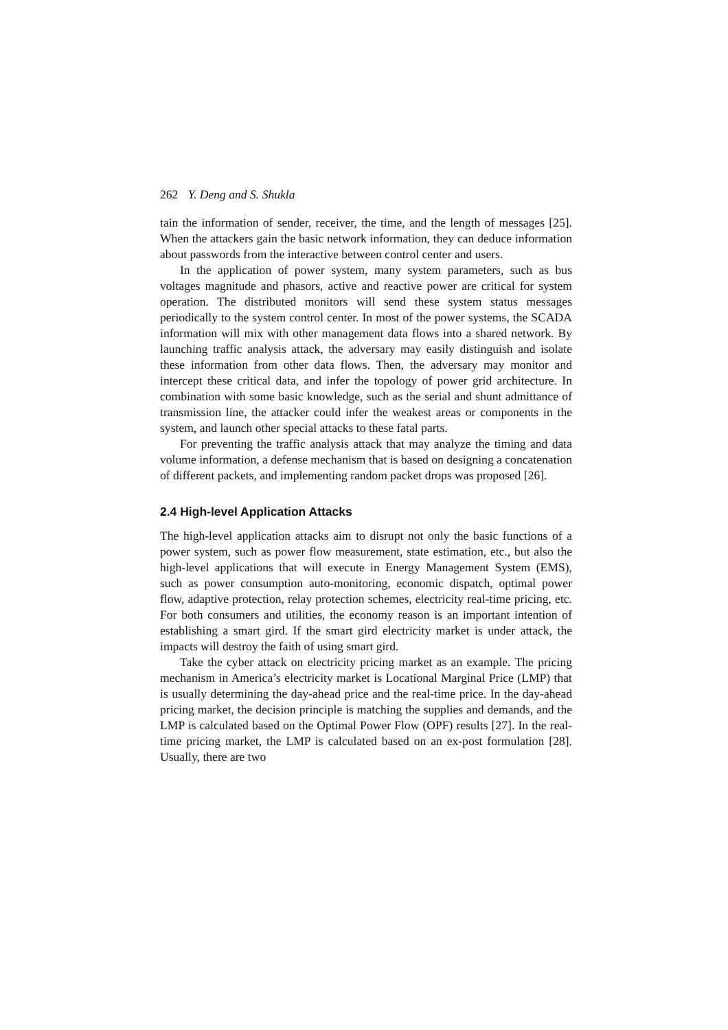262 Y. Deng and S. Shukla
tain the information of sender, receiver, the time, and the length of messages [25]. When the attackers gain the basic network information, they can deduce information about passwords from the interactive between control center and users.
In the application of power system, many system parameters, such as bus voltages magnitude and phasors, active and reactive power are critical for system operation. The distributed monitors will send these system status messages periodically to the system control center. In most of the power systems, the SCADA information will mix with other management data flows into a shared network. By launching traffic analysis attack, the adversary may easily distinguish and isolate these information from other data flows. Then, the adversary may monitor and intercept these critical data, and infer the topology of power grid architecture. In combination with some basic knowledge, such as the serial and shunt admittance of transmission line, the attacker could infer the weakest areas or components in the system, and launch other special attacks to these fatal parts.
For preventing the traffic analysis attack that may analyze the timing and data volume information, a defense mechanism that is based on designing a concatenation of different packets, and implementing random packet drops was proposed [26].
2.4 High-level Application Attacks
The high-level application attacks aim to disrupt not only the basic functions of a power system, such as power flow measurement, state estimation, etc., but also the high-level applications that will execute in Energy Management System (EMS), such as power consumption auto-monitoring, economic dispatch, optimal power flow, adaptive protection, relay protection schemes, electricity real-time pricing, etc. For both consumers and utilities, the economy reason is an important intention of establishing a smart gird. If the smart gird electricity market is under attack, the impacts will destroy the faith of using smart gird.
Take the cyber attack on electricity pricing market as an example. The pricing mechanism in America’s electricity market is Locational Marginal Price (LMP) that is usually determining the day-ahead price and the real-time price. In the day-ahead pricing market, the decision principle is matching the supplies and demands, and the LMP is calculated based on the Optimal Power Flow (OPF) results [27]. In the real-time pricing market, the LMP is calculated based on an ex-post formulation [28]. Usually, there are two